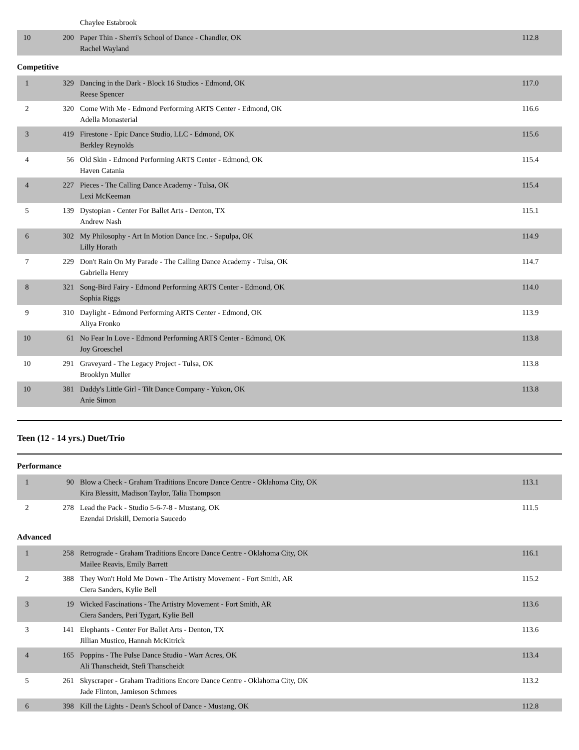| | | Chaylee Estabrook | |
| 10 | 200 | Paper Thin - Sherri's School of Dance - Chandler, OK Rachel Wayland | 112.8 |
Competitive
| 1 | 329 | Dancing in the Dark - Block 16 Studios - Edmond, OK Reese Spencer | 117.0 |
| 2 | 320 | Come With Me - Edmond Performing ARTS Center - Edmond, OK Adella Monasterial | 116.6 |
| 3 | 419 | Firestone - Epic Dance Studio, LLC - Edmond, OK Berkley Reynolds | 115.6 |
| 4 | 56 | Old Skin - Edmond Performing ARTS Center - Edmond, OK Haven Catania | 115.4 |
| 4 | 227 | Pieces - The Calling Dance Academy - Tulsa, OK Lexi McKeeman | 115.4 |
| 5 | 139 | Dystopian - Center For Ballet Arts - Denton, TX Andrew Nash | 115.1 |
| 6 | 302 | My Philosophy - Art In Motion Dance Inc. - Sapulpa, OK Lilly Horath | 114.9 |
| 7 | 229 | Don't Rain On My Parade - The Calling Dance Academy - Tulsa, OK Gabriella Henry | 114.7 |
| 8 | 321 | Song-Bird Fairy - Edmond Performing ARTS Center - Edmond, OK Sophia Riggs | 114.0 |
| 9 | 310 | Daylight - Edmond Performing ARTS Center - Edmond, OK Aliya Fronko | 113.9 |
| 10 | 61 | No Fear In Love - Edmond Performing ARTS Center - Edmond, OK Joy Groeschel | 113.8 |
| 10 | 291 | Graveyard - The Legacy Project - Tulsa, OK Brooklyn Muller | 113.8 |
| 10 | 381 | Daddy's Little Girl - Tilt Dance Company - Yukon, OK Anie Simon | 113.8 |
Teen (12 - 14 yrs.) Duet/Trio
Performance
| 1 | 90 | Blow a Check - Graham Traditions Encore Dance Centre - Oklahoma City, OK Kira Blessitt, Madison Taylor, Talia Thompson | 113.1 |
| 2 | 278 | Lead the Pack - Studio 5-6-7-8 - Mustang, OK Ezendai Driskill, Demoria Saucedo | 111.5 |
Advanced
| 1 | 258 | Retrograde - Graham Traditions Encore Dance Centre - Oklahoma City, OK Mailee Reavis, Emily Barrett | 116.1 |
| 2 | 388 | They Won't Hold Me Down - The Artistry Movement - Fort Smith, AR Ciera Sanders, Kylie Bell | 115.2 |
| 3 | 19 | Wicked Fascinations - The Artistry Movement - Fort Smith, AR Ciera Sanders, Peri Tygart, Kylie Bell | 113.6 |
| 3 | 141 | Elephants - Center For Ballet Arts - Denton, TX Jillian Mustico, Hannah McKitrick | 113.6 |
| 4 | 165 | Poppins - The Pulse Dance Studio - Warr Acres, OK Ali Thanscheidt, Stefi Thanscheidt | 113.4 |
| 5 | 261 | Skyscraper - Graham Traditions Encore Dance Centre - Oklahoma City, OK Jade Flinton, Jamieson Schmees | 113.2 |
| 6 | 398 | Kill the Lights - Dean's School of Dance - Mustang, OK | 112.8 |